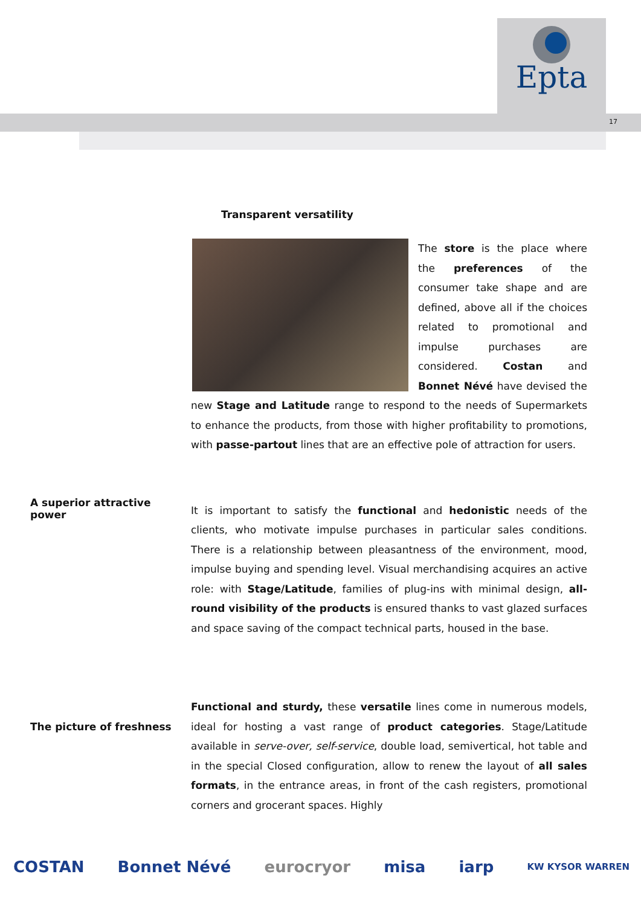Epta
17
Transparent versatility
The store is the place where the preferences of the consumer take shape and are defined, above all if the choices related to promotional and impulse purchases are considered. Costan and Bonnet Névé have devised the new Stage and Latitude range to respond to the needs of Supermarkets to enhance the products, from those with higher profitability to promotions, with passe-partout lines that are an effective pole of attraction for users.
It is important to satisfy the functional and hedonistic needs of the clients, who motivate impulse purchases in particular sales conditions. There is a relationship between pleasantness of the environment, mood, impulse buying and spending level. Visual merchandising acquires an active role: with Stage/Latitude, families of plug-ins with minimal design, all-round visibility of the products is ensured thanks to vast glazed surfaces and space saving of the compact technical parts, housed in the base.
Functional and sturdy, these versatile lines come in numerous models, ideal for hosting a vast range of product categories. Stage/Latitude available in serve-over, self-service, double load, semivertical, hot table and in the special Closed configuration, allow to renew the layout of all sales formats, in the entrance areas, in front of the cash registers, promotional corners and grocerant spaces. Highly
A superior attractive power
The picture of freshness
COSTAN Bonnet Névé eurocryor misa iarp KW KYSOR WARREN